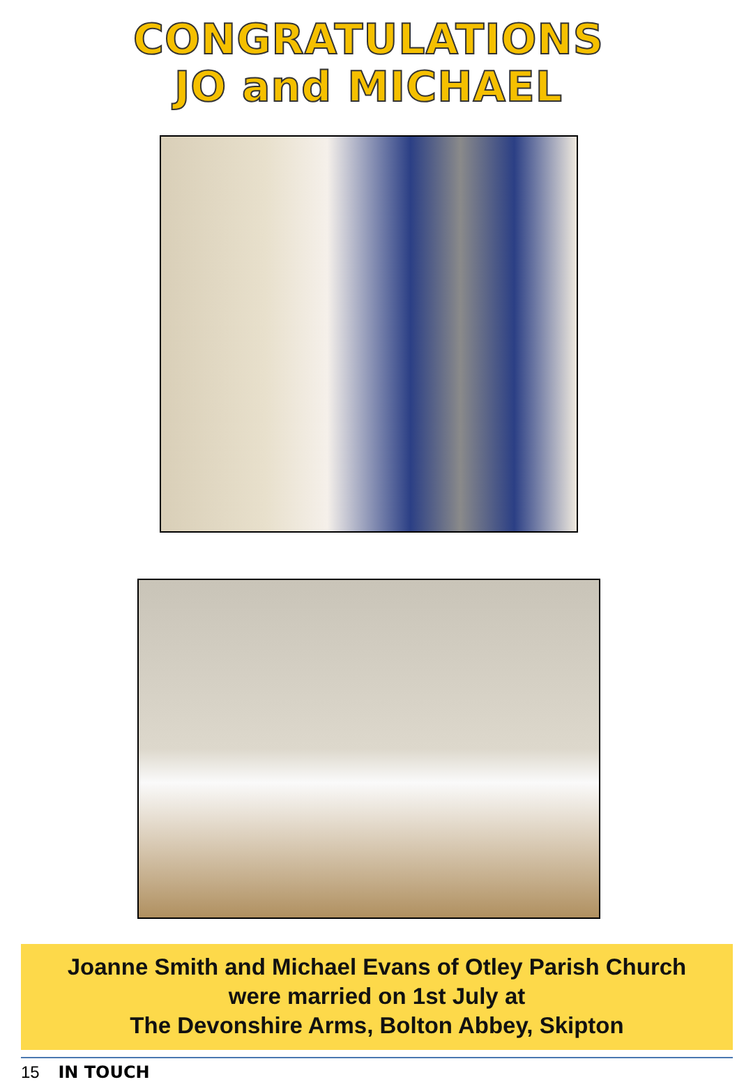CONGRATULATIONS
JO and MICHAEL
Joanne Smith and Michael Evans of Otley Parish Church
were married on 1st July at
The Devonshire Arms, Bolton Abbey, Skipton
15 IN TOUCH